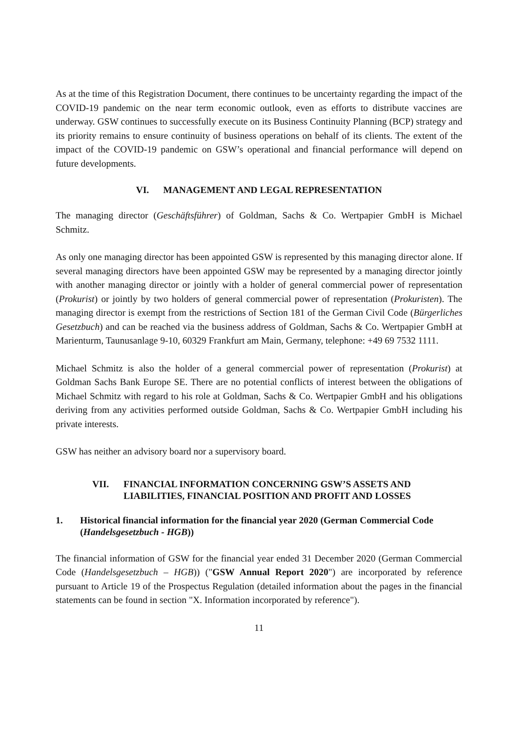As at the time of this Registration Document, there continues to be uncertainty regarding the impact of the COVID-19 pandemic on the near term economic outlook, even as efforts to distribute vaccines are underway. GSW continues to successfully execute on its Business Continuity Planning (BCP) strategy and its priority remains to ensure continuity of business operations on behalf of its clients. The extent of the impact of the COVID-19 pandemic on GSW’s operational and financial performance will depend on future developments.
VI. MANAGEMENT AND LEGAL REPRESENTATION
The managing director (Geschäftsführer) of Goldman, Sachs & Co. Wertpapier GmbH is Michael Schmitz.
As only one managing director has been appointed GSW is represented by this managing director alone. If several managing directors have been appointed GSW may be represented by a managing director jointly with another managing director or jointly with a holder of general commercial power of representation (Prokurist) or jointly by two holders of general commercial power of representation (Prokuristen). The managing director is exempt from the restrictions of Section 181 of the German Civil Code (Bürgerliches Gesetzbuch) and can be reached via the business address of Goldman, Sachs & Co. Wertpapier GmbH at Marienturm, Taunusanlage 9-10, 60329 Frankfurt am Main, Germany, telephone: +49 69 7532 1111.
Michael Schmitz is also the holder of a general commercial power of representation (Prokurist) at Goldman Sachs Bank Europe SE. There are no potential conflicts of interest between the obligations of Michael Schmitz with regard to his role at Goldman, Sachs & Co. Wertpapier GmbH and his obligations deriving from any activities performed outside Goldman, Sachs & Co. Wertpapier GmbH including his private interests.
GSW has neither an advisory board nor a supervisory board.
VII. FINANCIAL INFORMATION CONCERNING GSW’S ASSETS AND LIABILITIES, FINANCIAL POSITION AND PROFIT AND LOSSES
1. Historical financial information for the financial year 2020 (German Commercial Code (Handelsgesetzbuch - HGB))
The financial information of GSW for the financial year ended 31 December 2020 (German Commercial Code (Handelsgesetzbuch – HGB)) ("GSW Annual Report 2020") are incorporated by reference pursuant to Article 19 of the Prospectus Regulation (detailed information about the pages in the financial statements can be found in section "X. Information incorporated by reference").
11